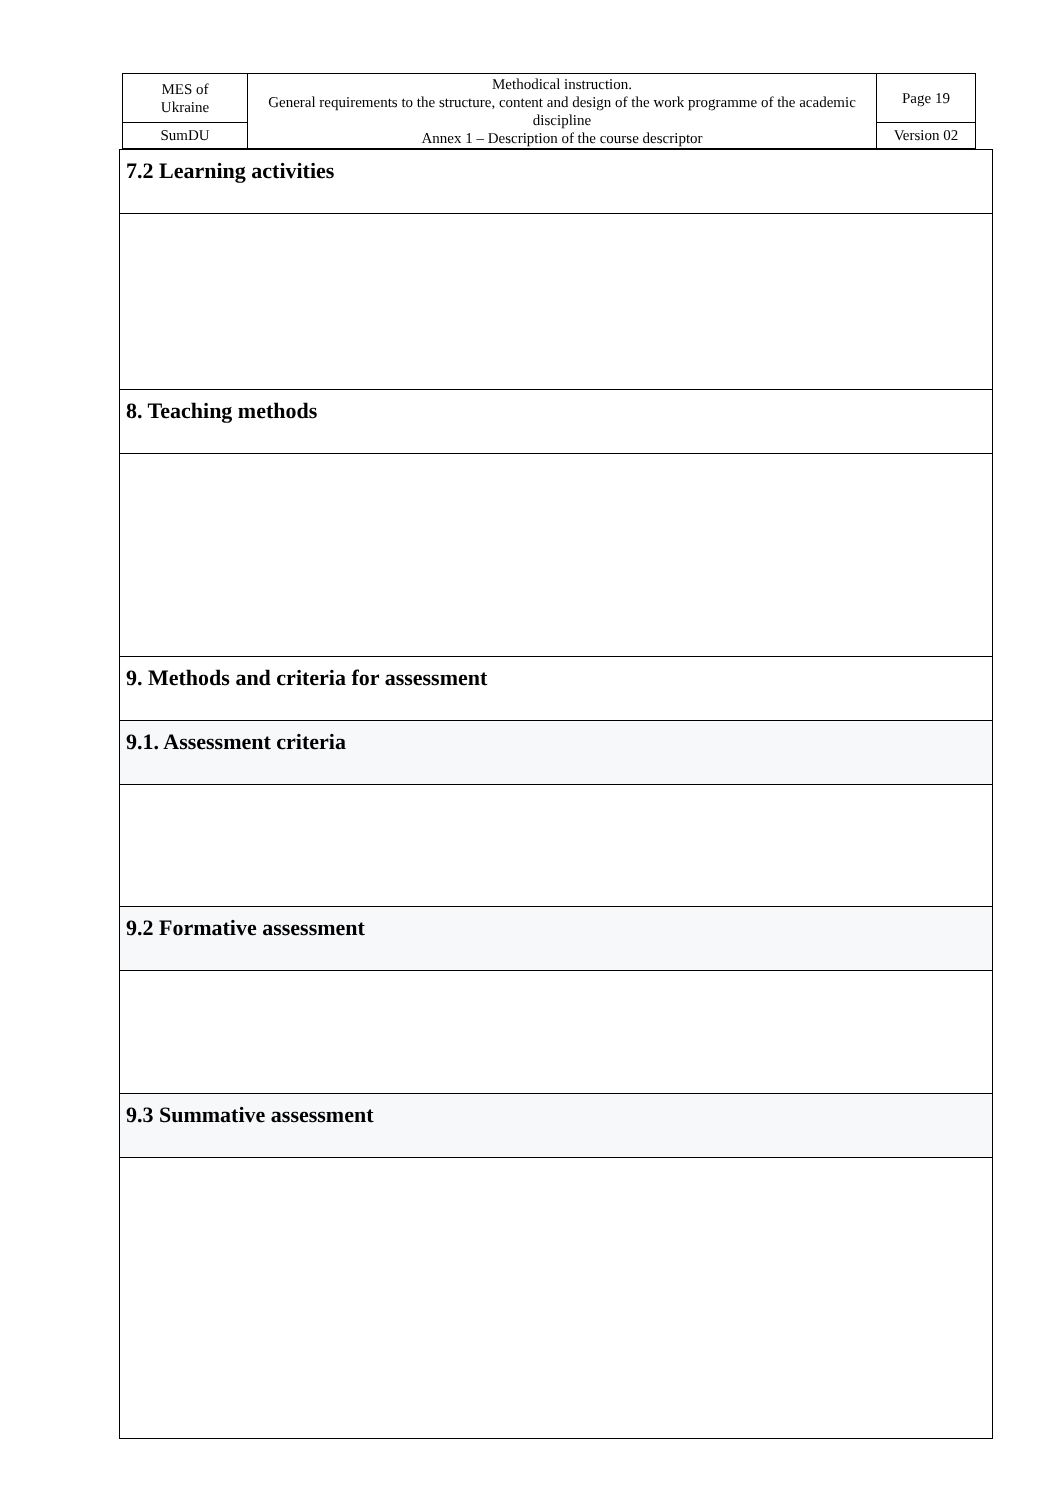| MES of Ukraine | Methodical instruction. General requirements to the structure, content and design of the work programme of the academic discipline Annex 1 – Description of the course descriptor | Page 19 |
| SumDU | | Version 02 |
| 7.2 Learning activities |
| 8. Teaching methods |
| 9. Methods and criteria for assessment |
| 9.1. Assessment criteria |
| 9.2 Formative assessment |
| 9.3 Summative assessment |